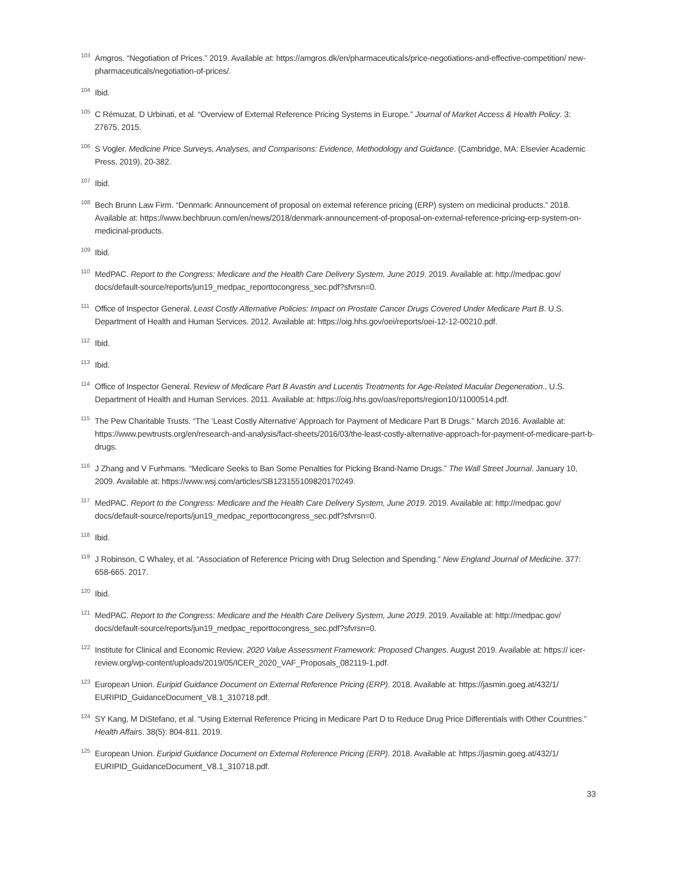<sup>103</sup>
Amgros. “Negotiation of Prices.” 2019. Available at: https://amgros.dk/en/pharmaceuticals/price-negotiations-and-effective-competition/ new-pharmaceuticals/negotiation-of-prices/.
<sup>104</sup>
Ibid.
<sup>105</sup>
C Rémuzat, D Urbinati, et al. “Overview of External Reference Pricing Systems in Europe.” Journal of Market Access & Health Policy. 3: 27675. 2015.
<sup>106</sup>
S Vogler. Medicine Price Surveys, Analyses, and Comparisons: Evidence, Methodology and Guidance. (Cambridge, MA: Elsevier Academic Press, 2019), 20-382.
<sup>107</sup>
Ibid.
<sup>108</sup>
Bech Brunn Law Firm. “Denmark: Announcement of proposal on external reference pricing (ERP) system on medicinal products.” 2018. Available at: https://www.bechbruun.com/en/news/2018/denmark-announcement-of-proposal-on-external-reference-pricing-erp-system-on-medicinal-products.
<sup>109</sup>
Ibid.
<sup>110</sup>
MedPAC. Report to the Congress: Medicare and the Health Care Delivery System, June 2019. 2019. Available at: http://medpac.gov/ docs/default-source/reports/jun19_medpac_reporttocongress_sec.pdf?sfvrsn=0.
<sup>111</sup>
Office of Inspector General. Least Costly Alternative Policies: Impact on Prostate Cancer Drugs Covered Under Medicare Part B. U.S. Department of Health and Human Services. 2012. Available at: https://oig.hhs.gov/oei/reports/oei-12-12-00210.pdf.
<sup>112</sup>
Ibid.
<sup>113</sup>
Ibid.
<sup>114</sup>
Office of Inspector General. Review of Medicare Part B Avastin and Lucentis Treatments for Age-Related Macular Degeneration., U.S. Department of Health and Human Services. 2011. Available at: https://oig.hhs.gov/oas/reports/region10/11000514.pdf.
<sup>115</sup>
The Pew Charitable Trusts. “The ‘Least Costly Alternative’ Approach for Payment of Medicare Part B Drugs.” March 2016. Available at: https://www.pewtrusts.org/en/research-and-analysis/fact-sheets/2016/03/the-least-costly-alternative-approach-for-payment-of-medicare-part-b-drugs.
<sup>116</sup>
J Zhang and V Furhmans. “Medicare Seeks to Ban Some Penalties for Picking Brand-Name Drugs.” The Wall Street Journal. January 10, 2009. Available at: https://www.wsj.com/articles/SB123155109820170249.
<sup>117</sup>
MedPAC. Report to the Congress: Medicare and the Health Care Delivery System, June 2019. 2019. Available at: http://medpac.gov/ docs/default-source/reports/jun19_medpac_reporttocongress_sec.pdf?sfvrsn=0.
<sup>118</sup>
Ibid.
<sup>119</sup>
J Robinson, C Whaley, et al. “Association of Reference Pricing with Drug Selection and Spending.” New England Journal of Medicine. 377: 658-665. 2017.
<sup>120</sup>
Ibid.
<sup>121</sup>
MedPAC. Report to the Congress: Medicare and the Health Care Delivery System, June 2019. 2019. Available at: http://medpac.gov/ docs/default-source/reports/jun19_medpac_reporttocongress_sec.pdf?sfvrsn=0.
<sup>122</sup>
Institute for Clinical and Economic Review. 2020 Value Assessment Framework: Proposed Changes. August 2019. Available at: https:// icer-review.org/wp-content/uploads/2019/05/ICER_2020_VAF_Proposals_082119-1.pdf.
<sup>123</sup>
European Union. Euripid Guidance Document on External Reference Pricing (ERP). 2018. Available at: https://jasmin.goeg.at/432/1/ EURIPID_GuidanceDocument_V8.1_310718.pdf.
<sup>124</sup>
SY Kang, M DiStefano, et al. “Using External Reference Pricing in Medicare Part D to Reduce Drug Price Differentials with Other Countries.” Health Affairs. 38(5): 804-811. 2019.
<sup>125</sup>
European Union. Euripid Guidance Document on External Reference Pricing (ERP). 2018. Available at: https://jasmin.goeg.at/432/1/ EURIPID_GuidanceDocument_V8.1_310718.pdf.
33